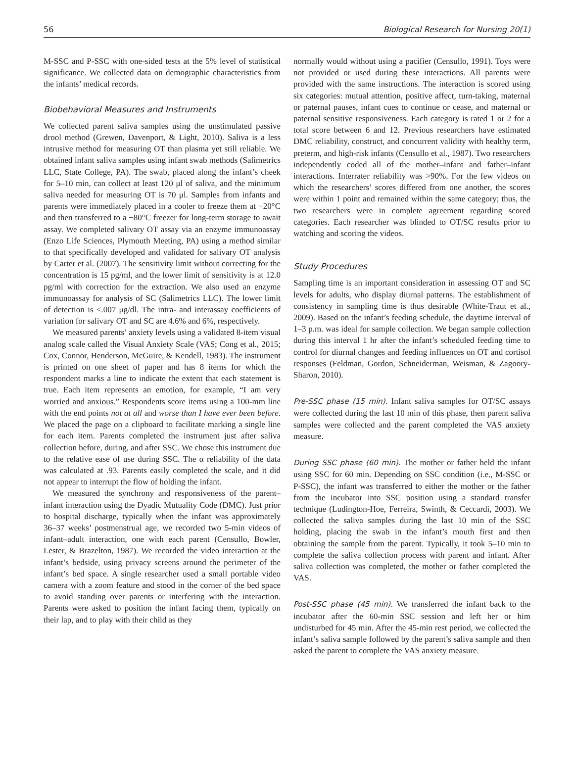56 Biological Research for Nursing 20(1)
M-SSC and P-SSC with one-sided tests at the 5% level of statistical significance. We collected data on demographic characteristics from the infants’ medical records.
Biobehavioral Measures and Instruments
We collected parent saliva samples using the unstimulated passive drool method (Grewen, Davenport, & Light, 2010). Saliva is a less intrusive method for measuring OT than plasma yet still reliable. We obtained infant saliva samples using infant swab methods (Salimetrics LLC, State College, PA). The swab, placed along the infant’s cheek for 5–10 min, can collect at least 120 μl of saliva, and the minimum saliva needed for measuring OT is 70 μl. Samples from infants and parents were immediately placed in a cooler to freeze them at −20°C and then transferred to a −80°C freezer for long-term storage to await assay. We completed salivary OT assay via an enzyme immunoassay (Enzo Life Sciences, Plymouth Meeting, PA) using a method similar to that specifically developed and validated for salivary OT analysis by Carter et al. (2007). The sensitivity limit without correcting for the concentration is 15 pg/ml, and the lower limit of sensitivity is at 12.0 pg/ml with correction for the extraction. We also used an enzyme immunoassay for analysis of SC (Salimetrics LLC). The lower limit of detection is <.007 μg/dl. The intra- and interassay coefficients of variation for salivary OT and SC are 4.6% and 6%, respectively.
We measured parents’ anxiety levels using a validated 8-item visual analog scale called the Visual Anxiety Scale (VAS; Cong et al., 2015; Cox, Connor, Henderson, McGuire, & Kendell, 1983). The instrument is printed on one sheet of paper and has 8 items for which the respondent marks a line to indicate the extent that each statement is true. Each item represents an emotion, for example, “I am very worried and anxious.” Respondents score items using a 100-mm line with the end points not at all and worse than I have ever been before. We placed the page on a clipboard to facilitate marking a single line for each item. Parents completed the instrument just after saliva collection before, during, and after SSC. We chose this instrument due to the relative ease of use during SSC. The α reliability of the data was calculated at .93. Parents easily completed the scale, and it did not appear to interrupt the flow of holding the infant.
We measured the synchrony and responsiveness of the parent–infant interaction using the Dyadic Mutuality Code (DMC). Just prior to hospital discharge, typically when the infant was approximately 36–37 weeks’ postmenstrual age, we recorded two 5-min videos of infant–adult interaction, one with each parent (Censullo, Bowler, Lester, & Brazelton, 1987). We recorded the video interaction at the infant’s bedside, using privacy screens around the perimeter of the infant’s bed space. A single researcher used a small portable video camera with a zoom feature and stood in the corner of the bed space to avoid standing over parents or interfering with the interaction. Parents were asked to position the infant facing them, typically on their lap, and to play with their child as they
normally would without using a pacifier (Censullo, 1991). Toys were not provided or used during these interactions. All parents were provided with the same instructions. The interaction is scored using six categories: mutual attention, positive affect, turn-taking, maternal or paternal pauses, infant cues to continue or cease, and maternal or paternal sensitive responsiveness. Each category is rated 1 or 2 for a total score between 6 and 12. Previous researchers have estimated DMC reliability, construct, and concurrent validity with healthy term, preterm, and high-risk infants (Censullo et al., 1987). Two researchers independently coded all of the mother–infant and father–infant interactions. Interrater reliability was >90%. For the few videos on which the researchers’ scores differed from one another, the scores were within 1 point and remained within the same category; thus, the two researchers were in complete agreement regarding scored categories. Each researcher was blinded to OT/SC results prior to watching and scoring the videos.
Study Procedures
Sampling time is an important consideration in assessing OT and SC levels for adults, who display diurnal patterns. The establishment of consistency in sampling time is thus desirable (White-Traut et al., 2009). Based on the infant’s feeding schedule, the daytime interval of 1–3 p.m. was ideal for sample collection. We began sample collection during this interval 1 hr after the infant’s scheduled feeding time to control for diurnal changes and feeding influences on OT and cortisol responses (Feldman, Gordon, Schneiderman, Weisman, & Zagoory-Sharon, 2010).
Pre-SSC phase (15 min). Infant saliva samples for OT/SC assays were collected during the last 10 min of this phase, then parent saliva samples were collected and the parent completed the VAS anxiety measure.
During SSC phase (60 min). The mother or father held the infant using SSC for 60 min. Depending on SSC condition (i.e., M-SSC or P-SSC), the infant was transferred to either the mother or the father from the incubator into SSC position using a standard transfer technique (Ludington-Hoe, Ferreira, Swinth, & Ceccardi, 2003). We collected the saliva samples during the last 10 min of the SSC holding, placing the swab in the infant’s mouth first and then obtaining the sample from the parent. Typically, it took 5–10 min to complete the saliva collection process with parent and infant. After saliva collection was completed, the mother or father completed the VAS.
Post-SSC phase (45 min). We transferred the infant back to the incubator after the 60-min SSC session and left her or him undisturbed for 45 min. After the 45-min rest period, we collected the infant’s saliva sample followed by the parent’s saliva sample and then asked the parent to complete the VAS anxiety measure.